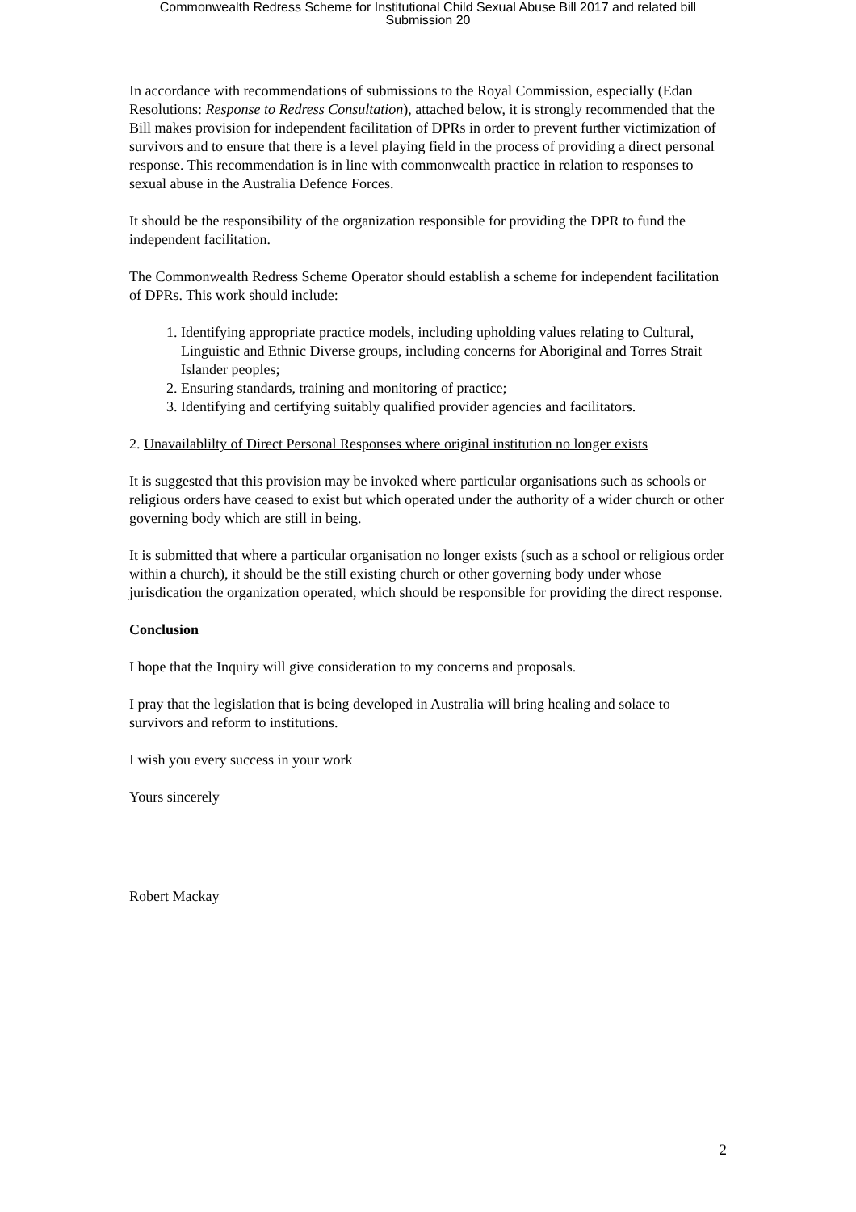Commonwealth Redress Scheme for Institutional Child Sexual Abuse Bill 2017 and related bill
Submission 20
In accordance with recommendations of submissions to the Royal Commission, especially (Edan Resolutions: Response to Redress Consultation), attached below, it is strongly recommended that the Bill makes provision for independent facilitation of DPRs in order to prevent further victimization of survivors and to ensure that there is a level playing field in the process of providing a direct personal response. This recommendation is in line with commonwealth practice in relation to responses to sexual abuse in the Australia Defence Forces.
It should be the responsibility of the organization responsible for providing the DPR to fund the independent facilitation.
The Commonwealth Redress Scheme Operator should establish a scheme for independent facilitation of DPRs. This work should include:
1. Identifying appropriate practice models, including upholding values relating to Cultural, Linguistic and Ethnic Diverse groups, including concerns for Aboriginal and Torres Strait Islander peoples;
2. Ensuring standards, training and monitoring of practice;
3. Identifying and certifying suitably qualified provider agencies and facilitators.
2. Unavailablilty of Direct Personal Responses where original institution no longer exists
It is suggested that this provision may be invoked where particular organisations such as schools or religious orders have ceased to exist but which operated under the authority of a wider church or other governing body which are still in being.
It is submitted that where a particular organisation no longer exists (such as a school or religious order within a church), it should be the still existing church or other governing body under whose jurisdication the organization operated, which should be responsible for providing the direct response.
Conclusion
I hope that the Inquiry will give consideration to my concerns and proposals.
I pray that the legislation that is being developed in Australia will bring healing and solace to survivors and reform to institutions.
I wish you every success in your work
Yours sincerely
Robert Mackay
2